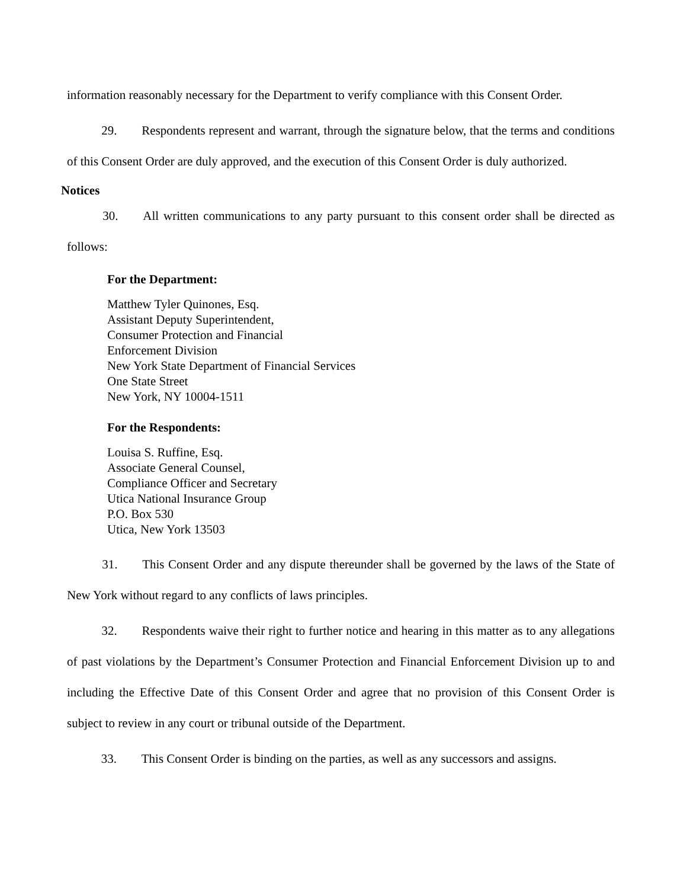information reasonably necessary for the Department to verify compliance with this Consent Order.
    29. Respondents represent and warrant, through the signature below, that the terms and conditions of this Consent Order are duly approved, and the execution of this Consent Order is duly authorized.
Notices
    30. All written communications to any party pursuant to this consent order shall be directed as follows:
For the Department:
Matthew Tyler Quinones, Esq.
Assistant Deputy Superintendent,
Consumer Protection and Financial
Enforcement Division
New York State Department of Financial Services
One State Street
New York, NY 10004-1511
For the Respondents:
Louisa S. Ruffine, Esq.
Associate General Counsel,
Compliance Officer and Secretary
Utica National Insurance Group
P.O. Box 530
Utica, New York 13503
    31. This Consent Order and any dispute thereunder shall be governed by the laws of the State of New York without regard to any conflicts of laws principles.
    32. Respondents waive their right to further notice and hearing in this matter as to any allegations of past violations by the Department’s Consumer Protection and Financial Enforcement Division up to and including the Effective Date of this Consent Order and agree that no provision of this Consent Order is subject to review in any court or tribunal outside of the Department.
    33. This Consent Order is binding on the parties, as well as any successors and assigns.